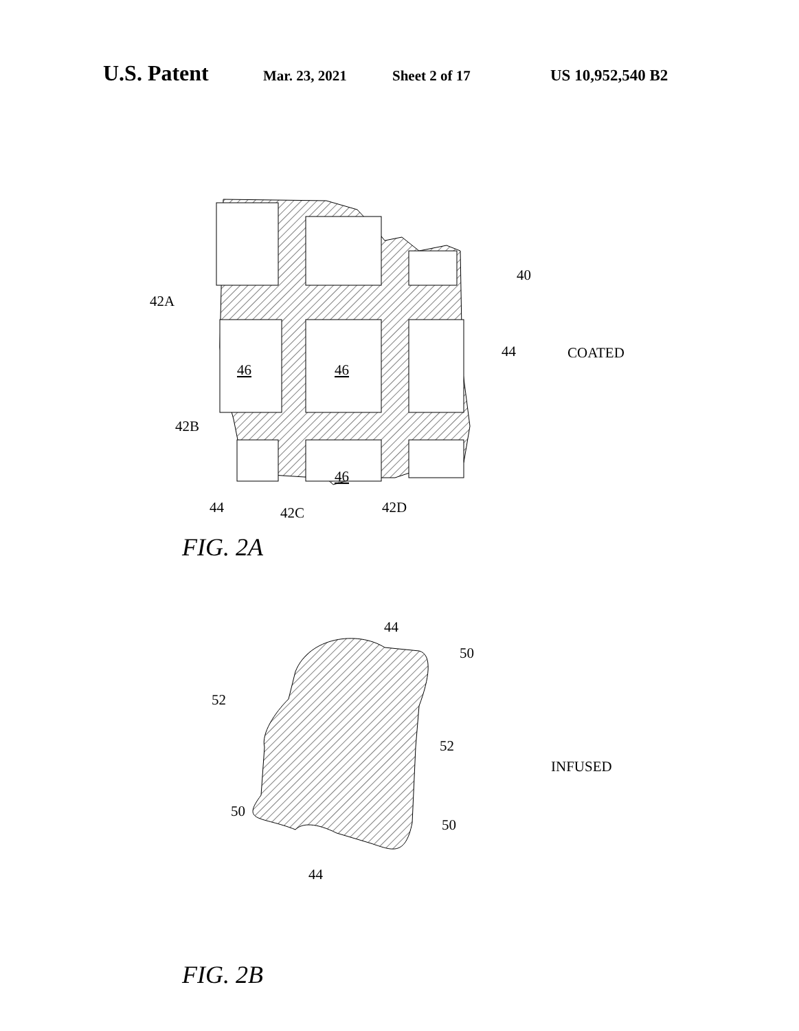U.S. Patent Mar. 23, 2021 Sheet 2 of 17 US 10,952,540 B2
46
46
46
40
42A
44
COATED
42B
44
42C
42D
FIG. 2A
44
50
52
52
INFUSED
50
50
44
FIG. 2B